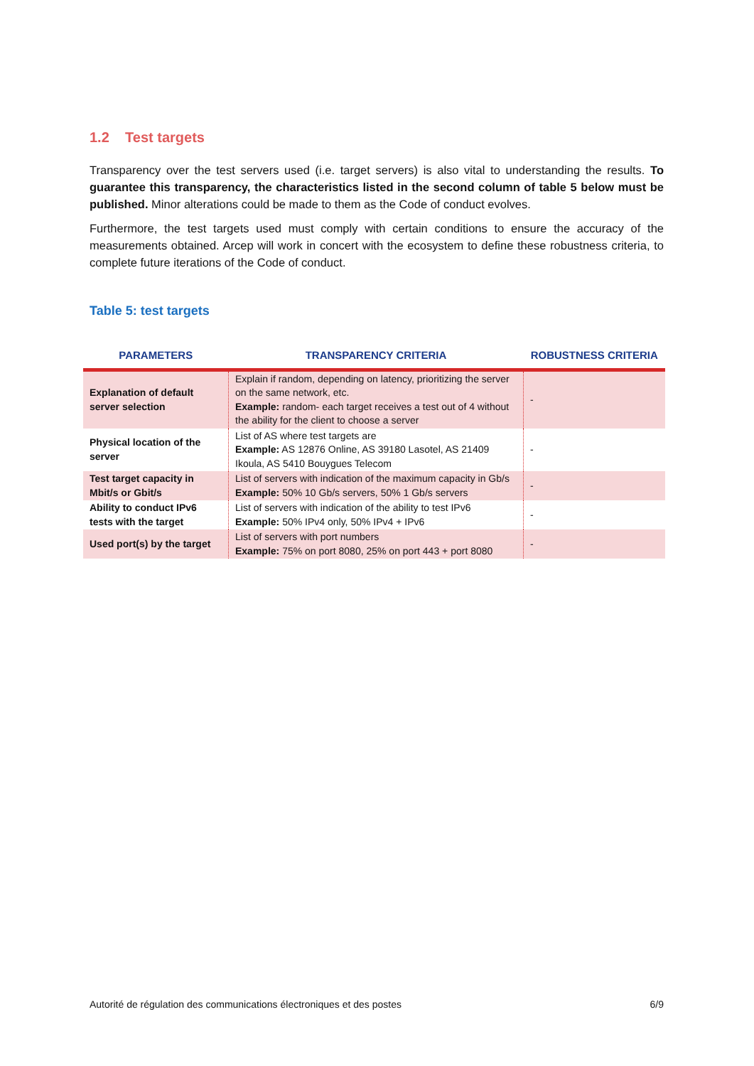1.2 Test targets
Transparency over the test servers used (i.e. target servers) is also vital to understanding the results. To guarantee this transparency, the characteristics listed in the second column of table 5 below must be published. Minor alterations could be made to them as the Code of conduct evolves.
Furthermore, the test targets used must comply with certain conditions to ensure the accuracy of the measurements obtained. Arcep will work in concert with the ecosystem to define these robustness criteria, to complete future iterations of the Code of conduct.
Table 5: test targets
| PARAMETERS | TRANSPARENCY CRITERIA | ROBUSTNESS CRITERIA |
| --- | --- | --- |
| Explanation of default server selection | Explain if random, depending on latency, prioritizing the server on the same network, etc. Example: random- each target receives a test out of 4 without the ability for the client to choose a server | - |
| Physical location of the server | List of AS where test targets are Example: AS 12876 Online, AS 39180 Lasotel, AS 21409 Ikoula, AS 5410 Bouygues Telecom | - |
| Test target capacity in Mbit/s or Gbit/s | List of servers with indication of the maximum capacity in Gb/s Example: 50% 10 Gb/s servers, 50% 1 Gb/s servers | - |
| Ability to conduct IPv6 tests with the target | List of servers with indication of the ability to test IPv6 Example: 50% IPv4 only, 50% IPv4 + IPv6 | - |
| Used port(s) by the target | List of servers with port numbers Example: 75% on port 8080, 25% on port 443 + port 8080 | - |
Autorité de régulation des communications électroniques et des postes 6/9